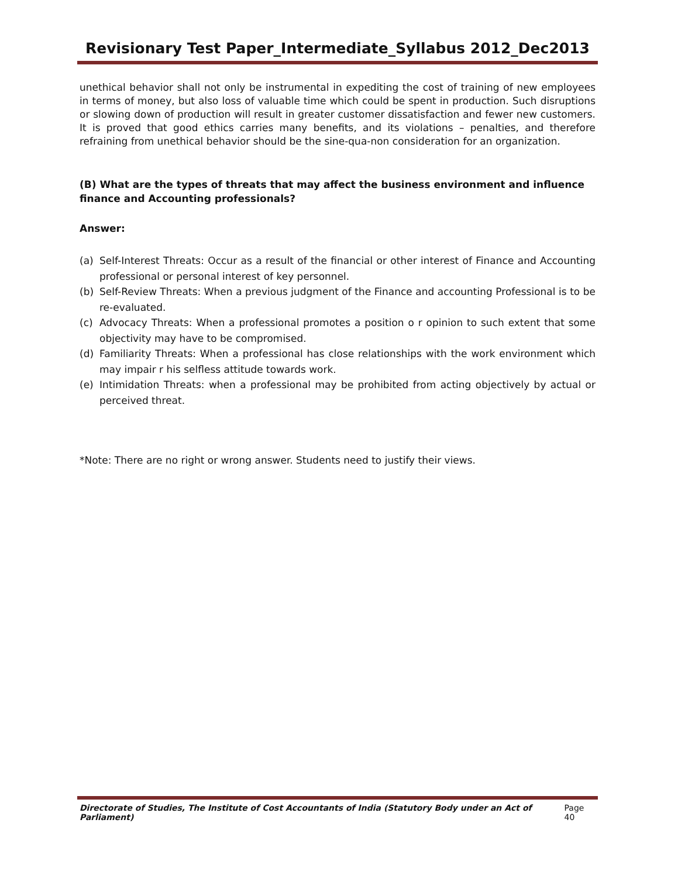Revisionary Test Paper_Intermediate_Syllabus 2012_Dec2013
unethical behavior shall not only be instrumental in expediting the cost of training of new employees in terms of money, but also loss of valuable time which could be spent in production. Such disruptions or slowing down of production will result in greater customer dissatisfaction and fewer new customers. It is proved that good ethics carries many benefits, and its violations – penalties, and therefore refraining from unethical behavior should be the sine-qua-non consideration for an organization.
(B) What are the types of threats that may affect the business environment and influence finance and Accounting professionals?
Answer:
(a) Self-Interest Threats: Occur as a result of the financial or other interest of Finance and Accounting professional or personal interest of key personnel.
(b) Self-Review Threats: When a previous judgment of the Finance and accounting Professional is to be re-evaluated.
(c) Advocacy Threats: When a professional promotes a position o r opinion to such extent that some objectivity may have to be compromised.
(d) Familiarity Threats: When a professional has close relationships with the work environment which may impair r his selfless attitude towards work.
(e) Intimidation Threats: when a professional may be prohibited from acting objectively by actual or perceived threat.
*Note: There are no right or wrong answer. Students need to justify their views.
Directorate of Studies, The Institute of Cost Accountants of India (Statutory Body under an Act of Parliament) Page 40